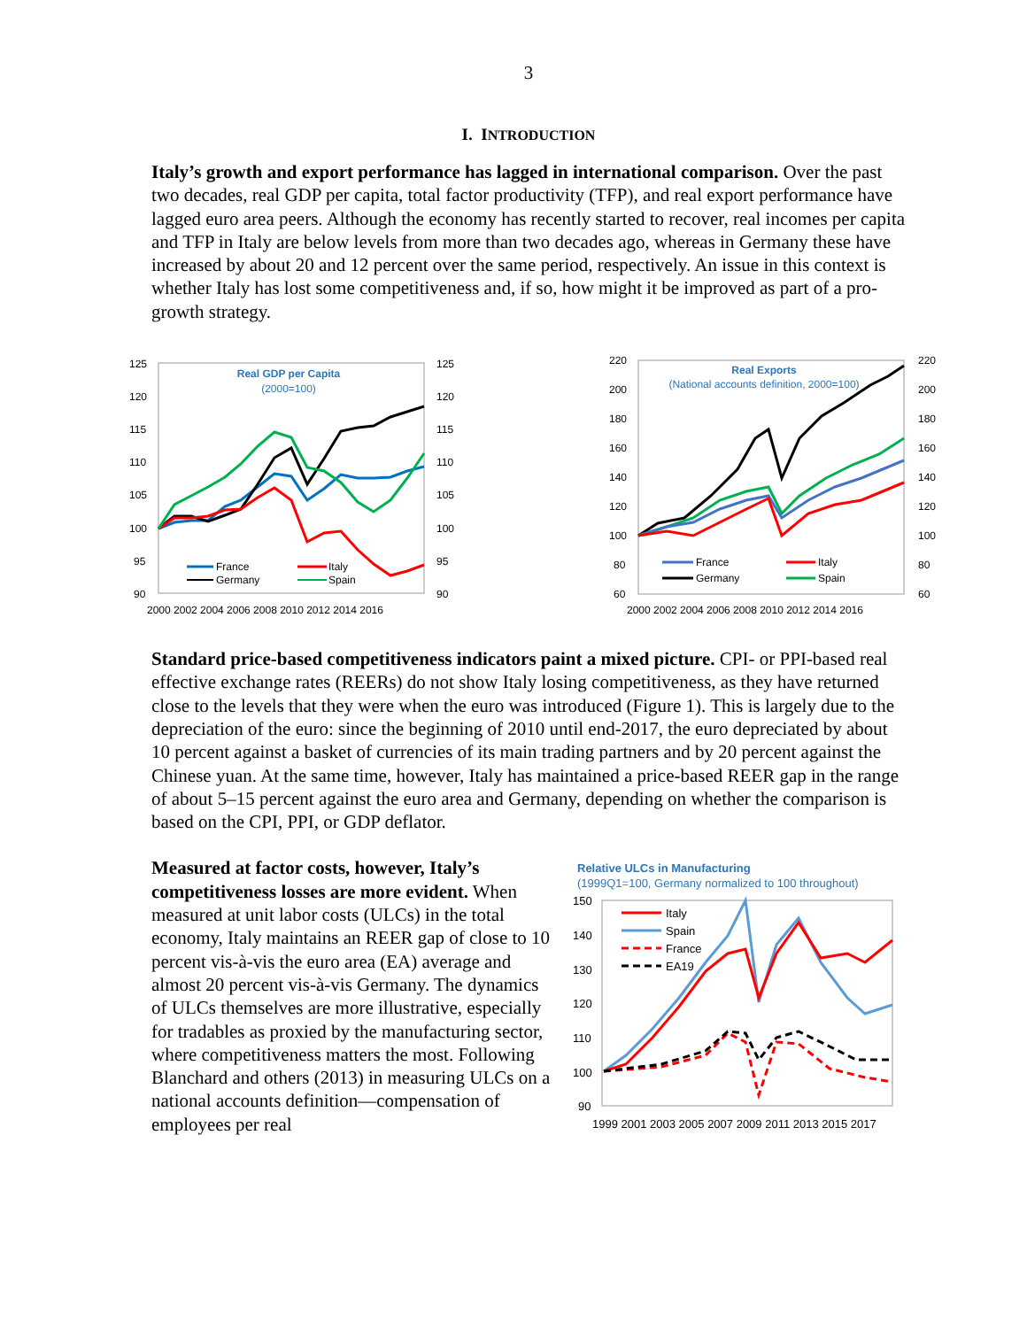3
I. INTRODUCTION
Italy’s growth and export performance has lagged in international comparison. Over the past two decades, real GDP per capita, total factor productivity (TFP), and real export performance have lagged euro area peers. Although the economy has recently started to recover, real incomes per capita and TFP in Italy are below levels from more than two decades ago, whereas in Germany these have increased by about 20 and 12 percent over the same period, respectively. An issue in this context is whether Italy has lost some competitiveness and, if so, how might it be improved as part of a pro-growth strategy.
Real GDP per Capita
(2000=100)
125
120
115
110
105
100
95
90
125
120
115
110
105
100
95
90
2000 2002 2004 2006 2008 2010 2012 2014 2016
France
Italy
Germany
Spain
Real Exports
(National accounts definition, 2000=100)
220
200
180
160
140
120
100
80
60
220
200
180
160
140
120
100
80
60
2000 2002 2004 2006 2008 2010 2012 2014 2016
France
Italy
Germany
Spain
Standard price-based competitiveness indicators paint a mixed picture. CPI- or PPI-based real effective exchange rates (REERs) do not show Italy losing competitiveness, as they have returned close to the levels that they were when the euro was introduced (Figure 1). This is largely due to the depreciation of the euro: since the beginning of 2010 until end-2017, the euro depreciated by about 10 percent against a basket of currencies of its main trading partners and by 20 percent against the Chinese yuan. At the same time, however, Italy has maintained a price-based REER gap in the range of about 5–15 percent against the euro area and Germany, depending on whether the comparison is based on the CPI, PPI, or GDP deflator.
Measured at factor costs, however, Italy’s competitiveness losses are more evident. When measured at unit labor costs (ULCs) in the total economy, Italy maintains an REER gap of close to 10 percent vis-à-vis the euro area (EA) average and almost 20 percent vis-à-vis Germany. The dynamics of ULCs themselves are more illustrative, especially for tradables as proxied by the manufacturing sector, where competitiveness matters the most. Following Blanchard and others (2013) in measuring ULCs on a national accounts definition—compensation of employees per real
Relative ULCs in Manufacturing
(1999Q1=100, Germany normalized to 100 throughout)
150
140
130
120
110
100
90
1999 2001 2003 2005 2007 2009 2011 2013 2015 2017
Italy
Spain
France
EA19